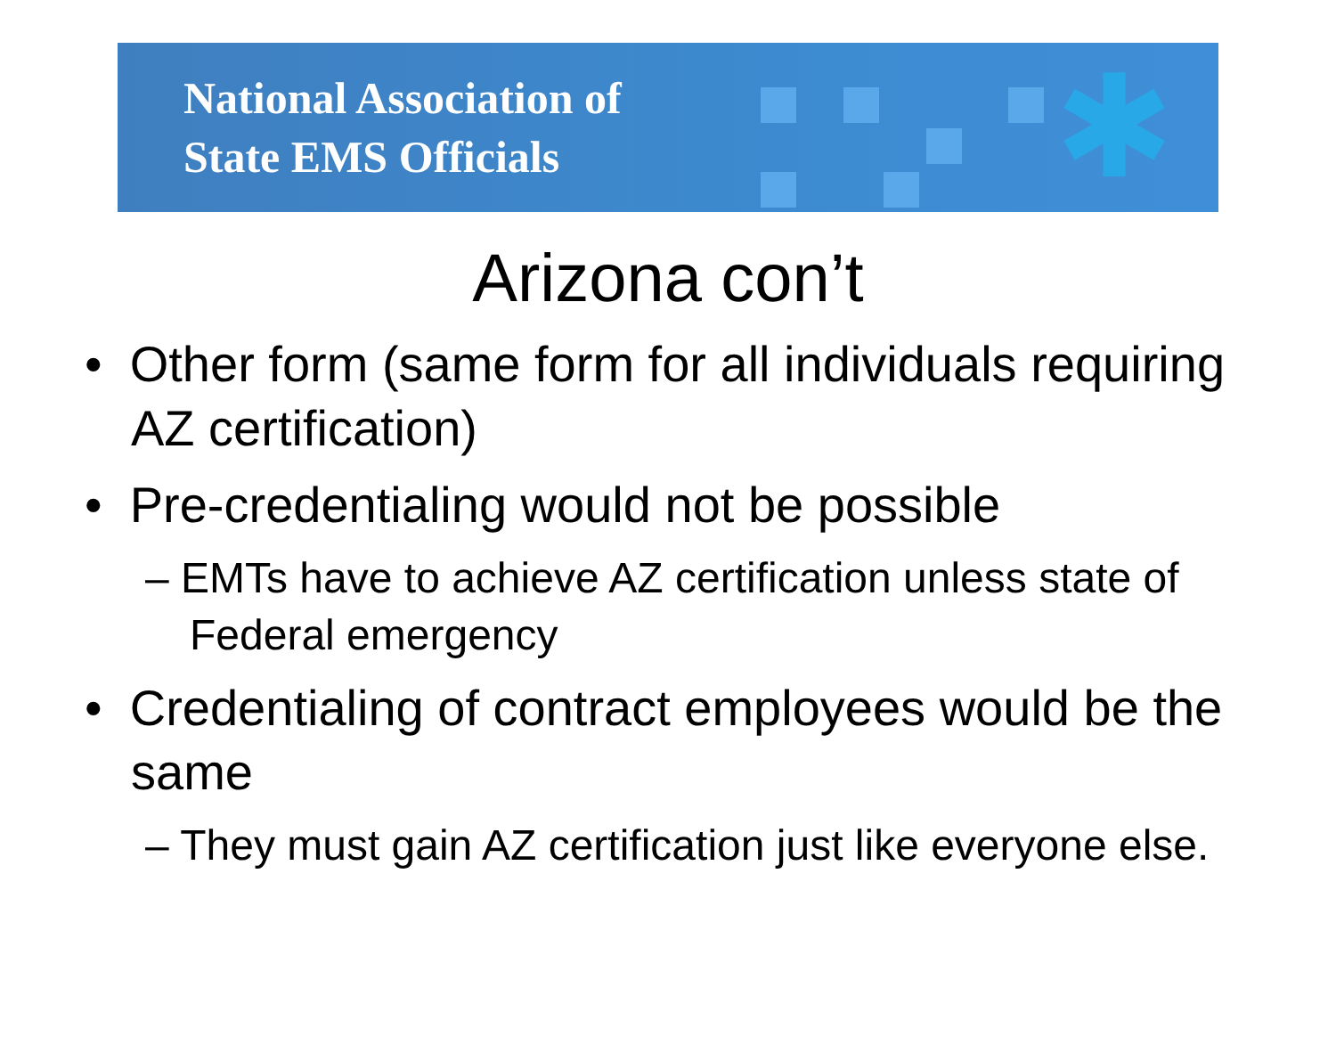National Association of
State EMS Officials
✱
Arizona con’t
• Other form (same form for all individuals requiring AZ certification)
• Pre-credentialing would not be possible
– EMTs have to achieve AZ certification unless state of Federal emergency
• Credentialing of contract employees would be the same
– They must gain AZ certification just like everyone else.